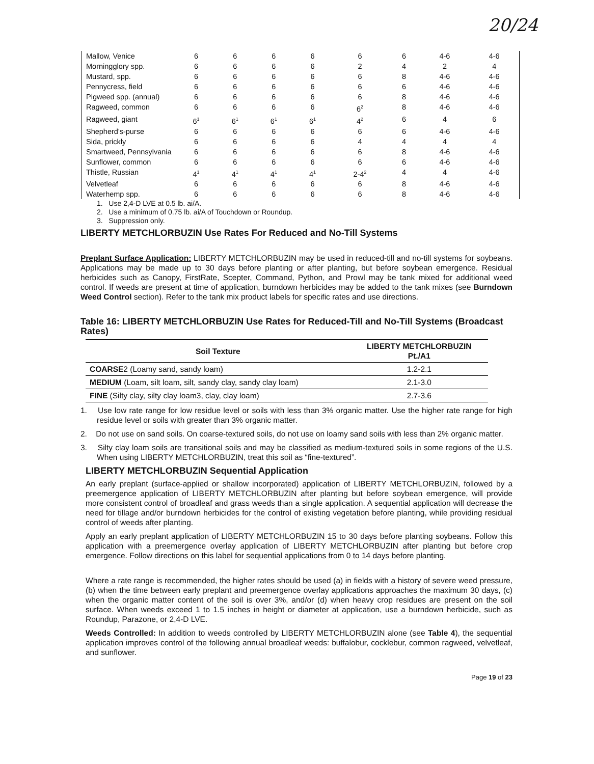20/24
| Mallow, Venice | 6 | 6 | 6 | 6 | 6 | 6 | 4-6 | 4-6 |
| Morningglory spp. | 6 | 6 | 6 | 6 | 2 | 4 | 2 | 4 |
| Mustard, spp. | 6 | 6 | 6 | 6 | 6 | 8 | 4-6 | 4-6 |
| Pennycress, field | 6 | 6 | 6 | 6 | 6 | 6 | 4-6 | 4-6 |
| Pigweed spp. (annual) | 6 | 6 | 6 | 6 | 6 | 8 | 4-6 | 4-6 |
| Ragweed, common | 6 | 6 | 6 | 6 | 6<sup>2</sup> | 8 | 4-6 | 4-6 |
| Ragweed, giant | 6<sup>1</sup> | 6<sup>1</sup> | 6<sup>1</sup> | 6<sup>1</sup> | 4<sup>2</sup> | 6 | 4 | 6 |
| Shepherd's-purse | 6 | 6 | 6 | 6 | 6 | 6 | 4-6 | 4-6 |
| Sida, prickly | 6 | 6 | 6 | 6 | 4 | 4 | 4 | 4 |
| Smartweed, Pennsylvania | 6 | 6 | 6 | 6 | 6 | 8 | 4-6 | 4-6 |
| Sunflower, common | 6 | 6 | 6 | 6 | 6 | 6 | 4-6 | 4-6 |
| Thistle, Russian | 4<sup>1</sup> | 4<sup>1</sup> | 4<sup>1</sup> | 4<sup>1</sup> | 2-4<sup>2</sup> | 4 | 4 | 4-6 |
| Velvetleaf | 6 | 6 | 6 | 6 | 6 | 8 | 4-6 | 4-6 |
| Waterhemp spp. | 6 | 6 | 6 | 6 | 6 | 8 | 4-6 | 4-6 |
1. Use 2,4-D LVE at 0.5 lb. ai/A.
2. Use a minimum of 0.75 lb. ai/A of Touchdown or Roundup.
3. Suppression only.
LIBERTY METCHLORBUZIN Use Rates For Reduced and No-Till Systems
Preplant Surface Application: LIBERTY METCHLORBUZIN may be used in reduced-till and no-till systems for soybeans. Applications may be made up to 30 days before planting or after planting, but before soybean emergence. Residual herbicides such as Canopy, FirstRate, Scepter, Command, Python, and Prowl may be tank mixed for additional weed control. If weeds are present at time of application, burndown herbicides may be added to the tank mixes (see Burndown Weed Control section). Refer to the tank mix product labels for specific rates and use directions.
Table 16: LIBERTY METCHLORBUZIN Use Rates for Reduced-Till and No-Till Systems (Broadcast Rates)
| Soil Texture | LIBERTY METCHLORBUZIN Pt./A1 |
| --- | --- |
| COARSE 2 (Loamy sand, sandy loam) | 1.2-2.1 |
| MEDIUM (Loam, silt loam, silt, sandy clay, sandy clay loam) | 2.1-3.0 |
| FINE (Silty clay, silty clay loam3, clay, clay loam) | 2.7-3.6 |
1. Use low rate range for low residue level or soils with less than 3% organic matter. Use the higher rate range for high residue level or soils with greater than 3% organic matter.
2. Do not use on sand soils. On coarse-textured soils, do not use on loamy sand soils with less than 2% organic matter.
3. Silty clay loam soils are transitional soils and may be classified as medium-textured soils in some regions of the U.S. When using LIBERTY METCHLORBUZIN, treat this soil as “fine-textured”.
LIBERTY METCHLORBUZIN Sequential Application
An early preplant (surface-applied or shallow incorporated) application of LIBERTY METCHLORBUZIN, followed by a preemergence application of LIBERTY METCHLORBUZIN after planting but before soybean emergence, will provide more consistent control of broadleaf and grass weeds than a single application. A sequential application will decrease the need for tillage and/or burndown herbicides for the control of existing vegetation before planting, while providing residual control of weeds after planting.
Apply an early preplant application of LIBERTY METCHLORBUZIN 15 to 30 days before planting soybeans. Follow this application with a preemergence overlay application of LIBERTY METCHLORBUZIN after planting but before crop emergence. Follow directions on this label for sequential applications from 0 to 14 days before planting.
Where a rate range is recommended, the higher rates should be used (a) in fields with a history of severe weed pressure, (b) when the time between early preplant and preemergence overlay applications approaches the maximum 30 days, (c) when the organic matter content of the soil is over 3%, and/or (d) when heavy crop residues are present on the soil surface. When weeds exceed 1 to 1.5 inches in height or diameter at application, use a burndown herbicide, such as Roundup, Parazone, or 2,4-D LVE.
Weeds Controlled: In addition to weeds controlled by LIBERTY METCHLORBUZIN alone (see Table 4), the sequential application improves control of the following annual broadleaf weeds: buffalobur, cocklebur, common ragweed, velvetleaf, and sunflower.
Page 19 of 23